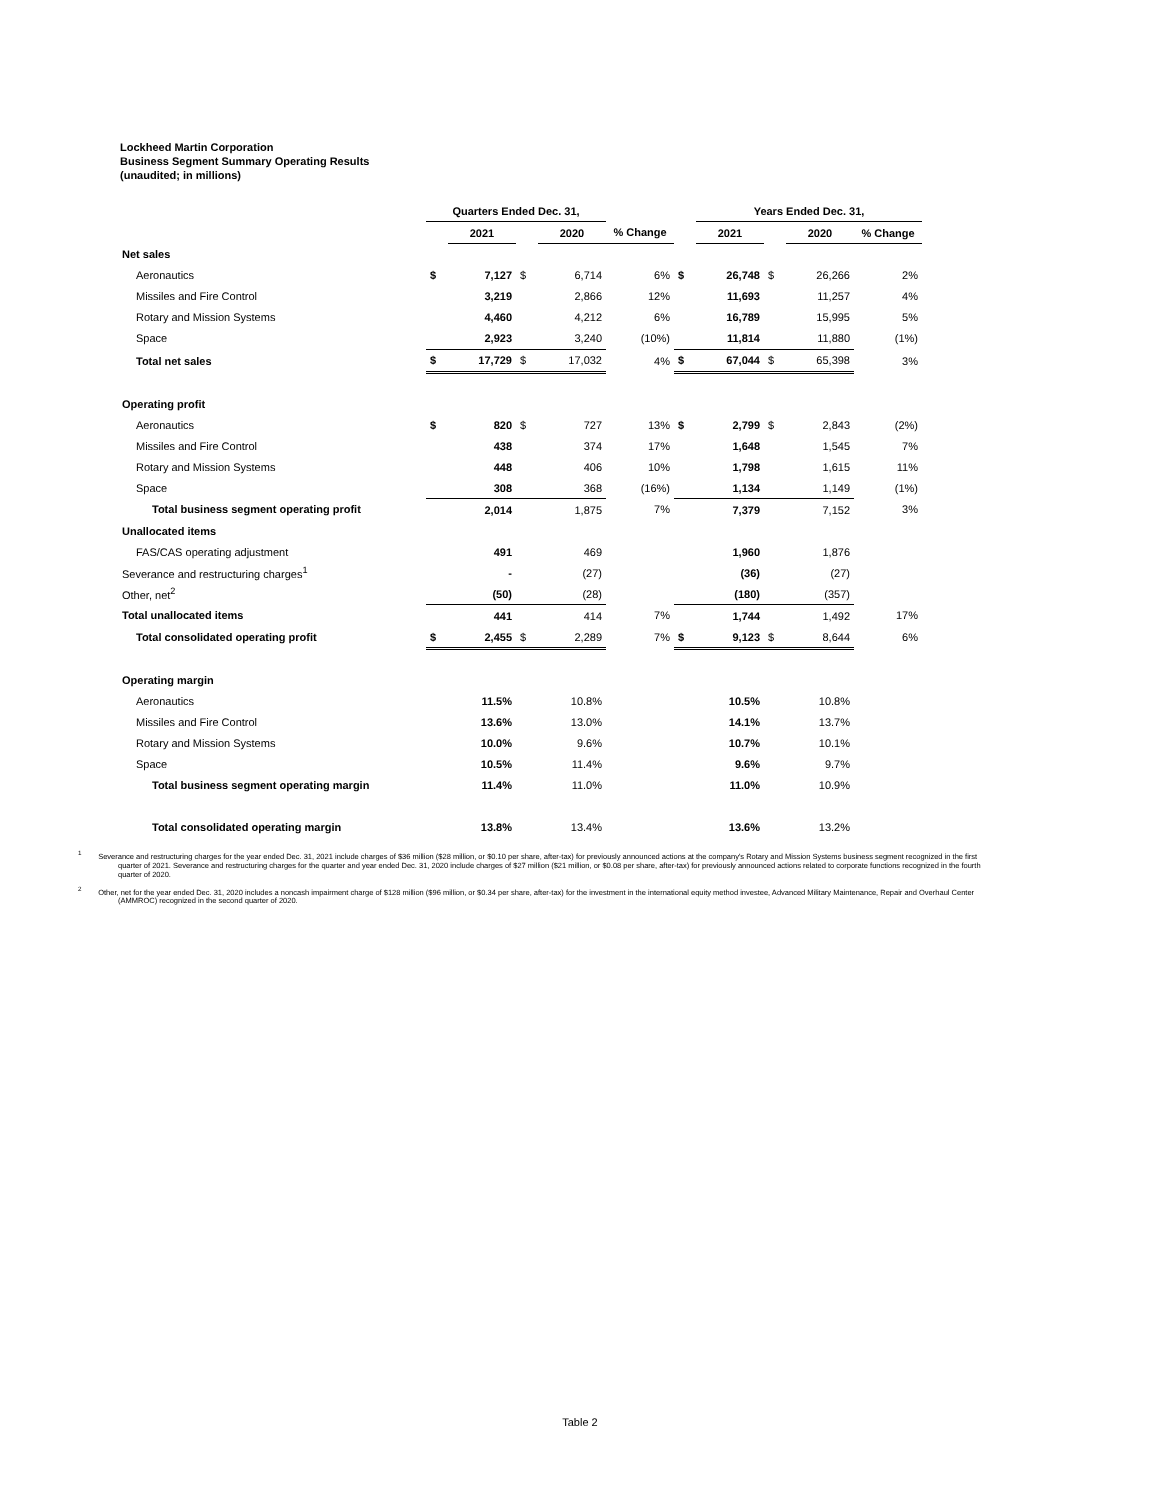Lockheed Martin Corporation
Business Segment Summary Operating Results
(unaudited; in millions)
| | Quarters Ended Dec. 31, | | | | | | Years Ended Dec. 31, | | | | |
| | | 2021 | | 2020 | % Change | | 2021 | | 2020 | % Change | |
| Net sales | | | | | | | | | | | |
| Aeronautics | $ | 7,127 | $ | 6,714 | 6% | $ | 26,748 | $ | 26,266 | 2% | |
| Missiles and Fire Control | | 3,219 | | 2,866 | 12% | | 11,693 | | 11,257 | 4% | |
| Rotary and Mission Systems | | 4,460 | | 4,212 | 6% | | 16,789 | | 15,995 | 5% | |
| Space | | 2,923 | | 3,240 | (10%) | | 11,814 | | 11,880 | (1%) | |
| Total net sales | $ | 17,729 | $ | 17,032 | 4% | $ | 67,044 | $ | 65,398 | 3% | |
| Operating profit | | | | | | | | | | | |
| Aeronautics | $ | 820 | $ | 727 | 13% | $ | 2,799 | $ | 2,843 | (2%) | |
| Missiles and Fire Control | | 438 | | 374 | 17% | | 1,648 | | 1,545 | 7% | |
| Rotary and Mission Systems | | 448 | | 406 | 10% | | 1,798 | | 1,615 | 11% | |
| Space | | 308 | | 368 | (16%) | | 1,134 | | 1,149 | (1%) | |
| Total business segment operating profit | | 2,014 | | 1,875 | 7% | | 7,379 | | 7,152 | 3% | |
| Unallocated items | | | | | | | | | | | |
| FAS/CAS operating adjustment | | 491 | | 469 | | | 1,960 | | 1,876 | | |
| Severance and restructuring charges<sup>1</sup> | | - | | (27) | | | (36) | | (27) | | |
| Other, net<sup>2</sup> | | (50) | | (28) | | | (180) | | (357) | | |
| Total unallocated items | | 441 | | 414 | 7% | | 1,744 | | 1,492 | 17% | |
| Total consolidated operating profit | $ | 2,455 | $ | 2,289 | 7% | $ | 9,123 | $ | 8,644 | 6% | |
| Operating margin | | | | | | | | | | | |
| Aeronautics | | 11.5% | | 10.8% | | | 10.5% | | 10.8% | | |
| Missiles and Fire Control | | 13.6% | | 13.0% | | | 14.1% | | 13.7% | | |
| Rotary and Mission Systems | | 10.0% | | 9.6% | | | 10.7% | | 10.1% | | |
| Space | | 10.5% | | 11.4% | | | 9.6% | | 9.7% | | |
| Total business segment operating margin | | 11.4% | | 11.0% | | | 11.0% | | 10.9% | | |
| Total consolidated operating margin | | 13.8% | | 13.4% | | | 13.6% | | 13.2% | | |
<sup>1</sup> Severance and restructuring charges for the year ended Dec. 31, 2021 include charges of $36 million ($28 million, or $0.10 per share, after-tax) for previously announced actions at the company's Rotary and Mission Systems business segment recognized in the first quarter of 2021. Severance and restructuring charges for the quarter and year ended Dec. 31, 2020 include charges of $27 million ($21 million, or $0.08 per share, after-tax) for previously announced actions related to corporate functions recognized in the fourth quarter of 2020.
<sup>2</sup> Other, net for the year ended Dec. 31, 2020 includes a noncash impairment charge of $128 million ($96 million, or $0.34 per share, after-tax) for the investment in the international equity method investee, Advanced Military Maintenance, Repair and Overhaul Center (AMMROC) recognized in the second quarter of 2020.
Table 2